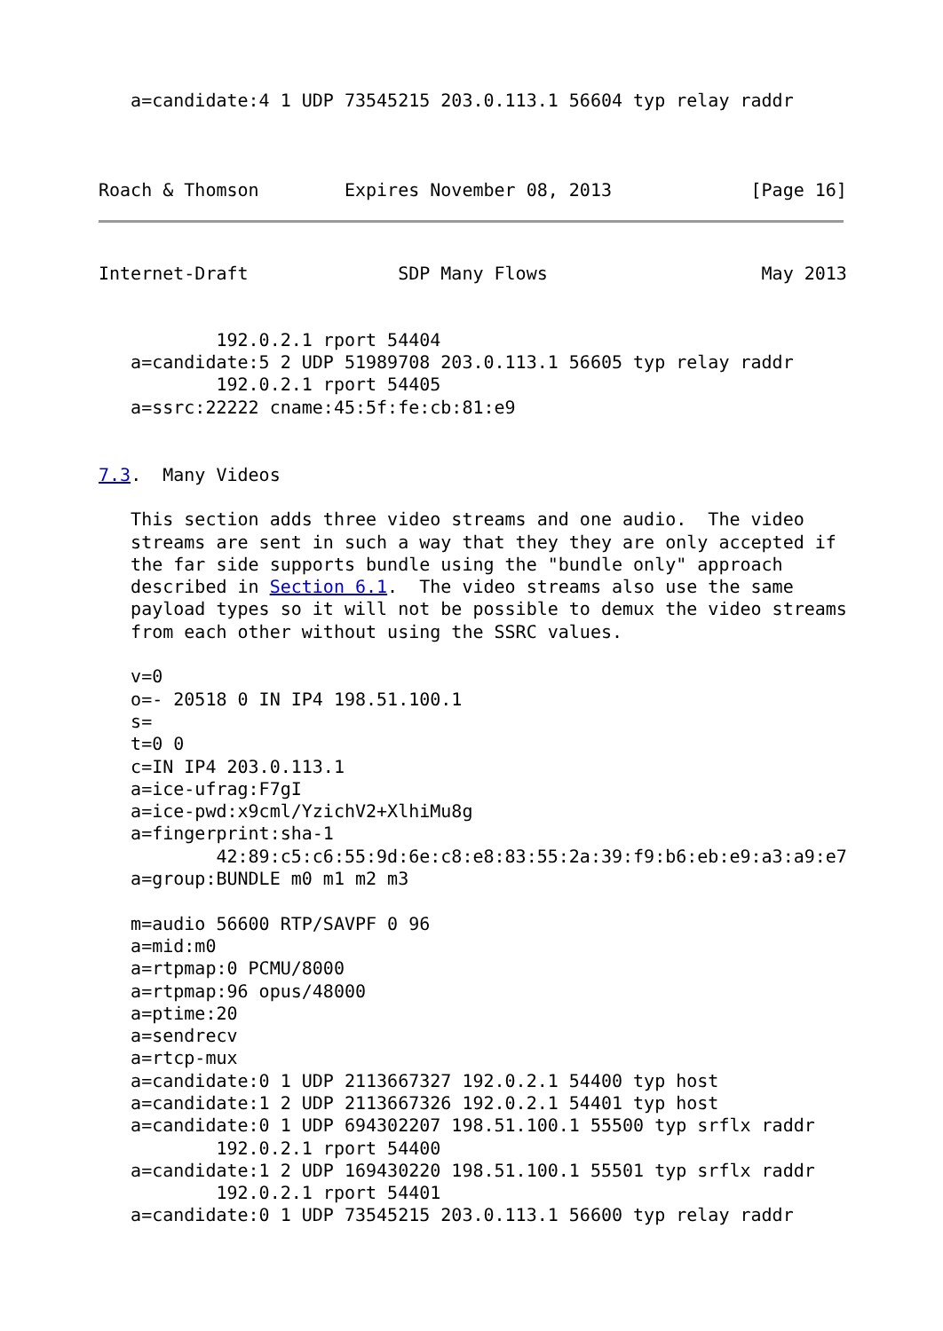a=candidate:4 1 UDP 73545215 203.0.113.1 56604 typ relay raddr
Roach & Thomson        Expires November 08, 2013             [Page 16]
Internet-Draft              SDP Many Flows                    May 2013
           192.0.2.1 rport 54404
   a=candidate:5 2 UDP 51989708 203.0.113.1 56605 typ relay raddr
           192.0.2.1 rport 54405
   a=ssrc:22222 cname:45:5f:fe:cb:81:e9


7.3.  Many Videos

   This section adds three video streams and one audio.  The video
   streams are sent in such a way that they they are only accepted if
   the far side supports bundle using the "bundle only" approach
   described in Section 6.1.  The video streams also use the same
   payload types so it will not be possible to demux the video streams
   from each other without using the SSRC values.

   v=0
   o=- 20518 0 IN IP4 198.51.100.1
   s=
   t=0 0
   c=IN IP4 203.0.113.1
   a=ice-ufrag:F7gI
   a=ice-pwd:x9cml/YzichV2+XlhiMu8g
   a=fingerprint:sha-1
           42:89:c5:c6:55:9d:6e:c8:e8:83:55:2a:39:f9:b6:eb:e9:a3:a9:e7
   a=group:BUNDLE m0 m1 m2 m3

   m=audio 56600 RTP/SAVPF 0 96
   a=mid:m0
   a=rtpmap:0 PCMU/8000
   a=rtpmap:96 opus/48000
   a=ptime:20
   a=sendrecv
   a=rtcp-mux
   a=candidate:0 1 UDP 2113667327 192.0.2.1 54400 typ host
   a=candidate:1 2 UDP 2113667326 192.0.2.1 54401 typ host
   a=candidate:0 1 UDP 694302207 198.51.100.1 55500 typ srflx raddr
           192.0.2.1 rport 54400
   a=candidate:1 2 UDP 169430220 198.51.100.1 55501 typ srflx raddr
           192.0.2.1 rport 54401
   a=candidate:0 1 UDP 73545215 203.0.113.1 56600 typ relay raddr